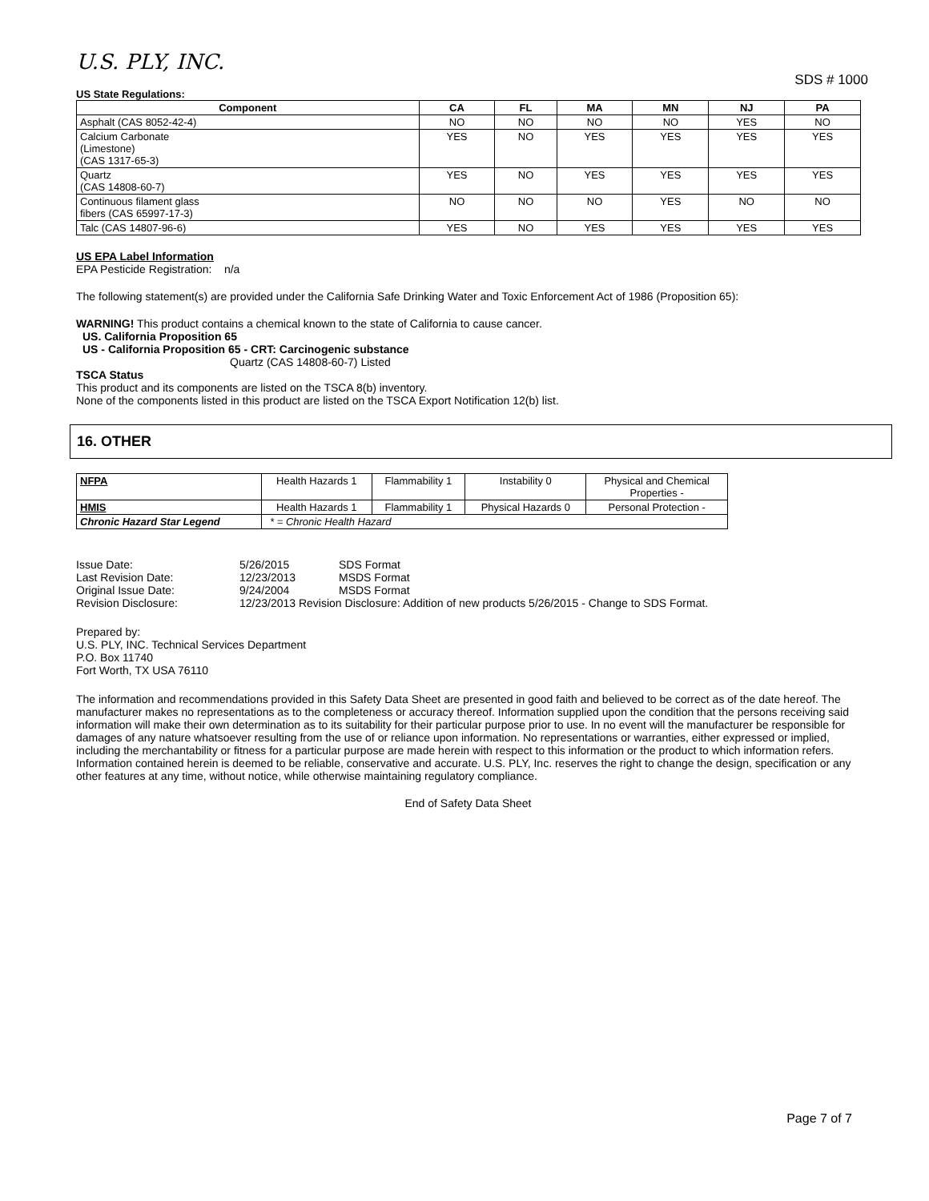U.S. PLY, INC.
SDS # 1000
US State Regulations:
| Component | CA | FL | MA | MN | NJ | PA |
| --- | --- | --- | --- | --- | --- | --- |
| Asphalt (CAS 8052-42-4) | NO | NO | NO | NO | YES | NO |
| Calcium Carbonate (Limestone) (CAS 1317-65-3) | YES | NO | YES | YES | YES | YES |
| Quartz (CAS 14808-60-7) | YES | NO | YES | YES | YES | YES |
| Continuous filament glass fibers (CAS 65997-17-3) | NO | NO | NO | YES | NO | NO |
| Talc (CAS 14807-96-6) | YES | NO | YES | YES | YES | YES |
US EPA Label Information
EPA Pesticide Registration: n/a
The following statement(s) are provided under the California Safe Drinking Water and Toxic Enforcement Act of 1986 (Proposition 65):
WARNING! This product contains a chemical known to the state of California to cause cancer.
US. California Proposition 65
US - California Proposition 65 - CRT: Carcinogenic substance
Quartz (CAS 14808-60-7) Listed
TSCA Status
This product and its components are listed on the TSCA 8(b) inventory.
None of the components listed in this product are listed on the TSCA Export Notification 12(b) list.
16. OTHER
| NFPA | Health Hazards 1 | Flammability 1 | Instability 0 | Physical and Chemical Properties - |
| HMIS | Health Hazards 1 | Flammability 1 | Physical Hazards 0 | Personal Protection - |
| Chronic Hazard Star Legend | * = Chronic Health Hazard | | | |
| Issue Date: | 5/26/2015 | SDS Format |
| Last Revision Date: | 12/23/2013 | MSDS Format |
| Original Issue Date: | 9/24/2004 | MSDS Format |
| Revision Disclosure: | 12/23/2013 Revision Disclosure: Addition of new products 5/26/2015 - Change to SDS Format. | |
Prepared by:
U.S. PLY, INC. Technical Services Department
P.O. Box 11740
Fort Worth, TX USA 76110
The information and recommendations provided in this Safety Data Sheet are presented in good faith and believed to be correct as of the date hereof. The manufacturer makes no representations as to the completeness or accuracy thereof. Information supplied upon the condition that the persons receiving said information will make their own determination as to its suitability for their particular purpose prior to use. In no event will the manufacturer be responsible for damages of any nature whatsoever resulting from the use of or reliance upon information. No representations or warranties, either expressed or implied, including the merchantability or fitness for a particular purpose are made herein with respect to this information or the product to which information refers.
Information contained herein is deemed to be reliable, conservative and accurate. U.S. PLY, Inc. reserves the right to change the design, specification or any other features at any time, without notice, while otherwise maintaining regulatory compliance.
End of Safety Data Sheet
Page 7 of 7